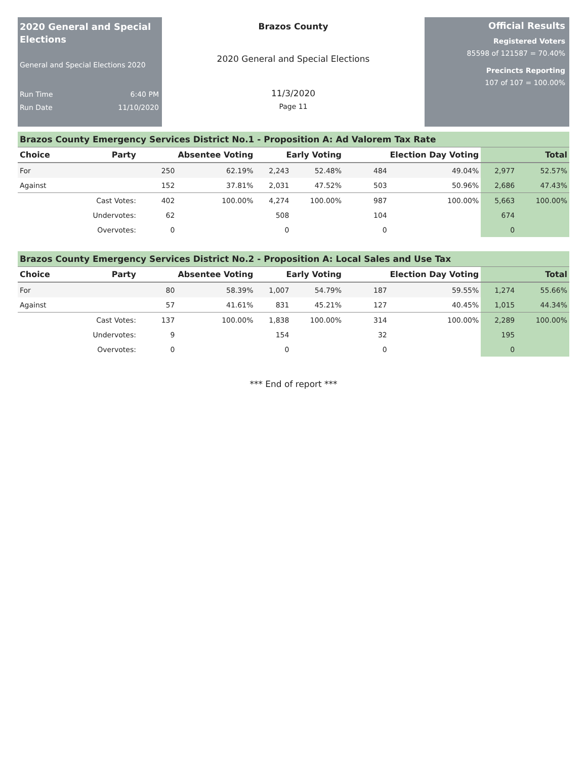2020 General and Special Elections
General and Special Elections 2020
Run Time 6:40 PM
Run Date 11/10/2020
Brazos County
2020 General and Special Elections
11/3/2020
Page 11
Official Results
Registered Voters
85598 of 121587 = 70.40%
Precincts Reporting
107 of 107 = 100.00%
Brazos County Emergency Services District No.1 - Proposition A: Ad Valorem Tax Rate
| Choice | Party | Absentee Voting | | Early Voting | | Election Day Voting | | Total | |
| --- | --- | --- | --- | --- | --- | --- | --- | --- | --- |
| For | | 250 | 62.19% | 2,243 | 52.48% | 484 | 49.04% | 2,977 | 52.57% |
| Against | | 152 | 37.81% | 2,031 | 47.52% | 503 | 50.96% | 2,686 | 47.43% |
| | Cast Votes: | 402 | 100.00% | 4,274 | 100.00% | 987 | 100.00% | 5,663 | 100.00% |
| | Undervotes: | 62 | | 508 | | 104 | | 674 | |
| | Overvotes: | 0 | | 0 | | 0 | | 0 | |
Brazos County Emergency Services District No.2 - Proposition A: Local Sales and Use Tax
| Choice | Party | Absentee Voting | | Early Voting | | Election Day Voting | | Total | |
| --- | --- | --- | --- | --- | --- | --- | --- | --- | --- |
| For | | 80 | 58.39% | 1,007 | 54.79% | 187 | 59.55% | 1,274 | 55.66% |
| Against | | 57 | 41.61% | 831 | 45.21% | 127 | 40.45% | 1,015 | 44.34% |
| | Cast Votes: | 137 | 100.00% | 1,838 | 100.00% | 314 | 100.00% | 2,289 | 100.00% |
| | Undervotes: | 9 | | 154 | | 32 | | 195 | |
| | Overvotes: | 0 | | 0 | | 0 | | 0 | |
*** End of report ***